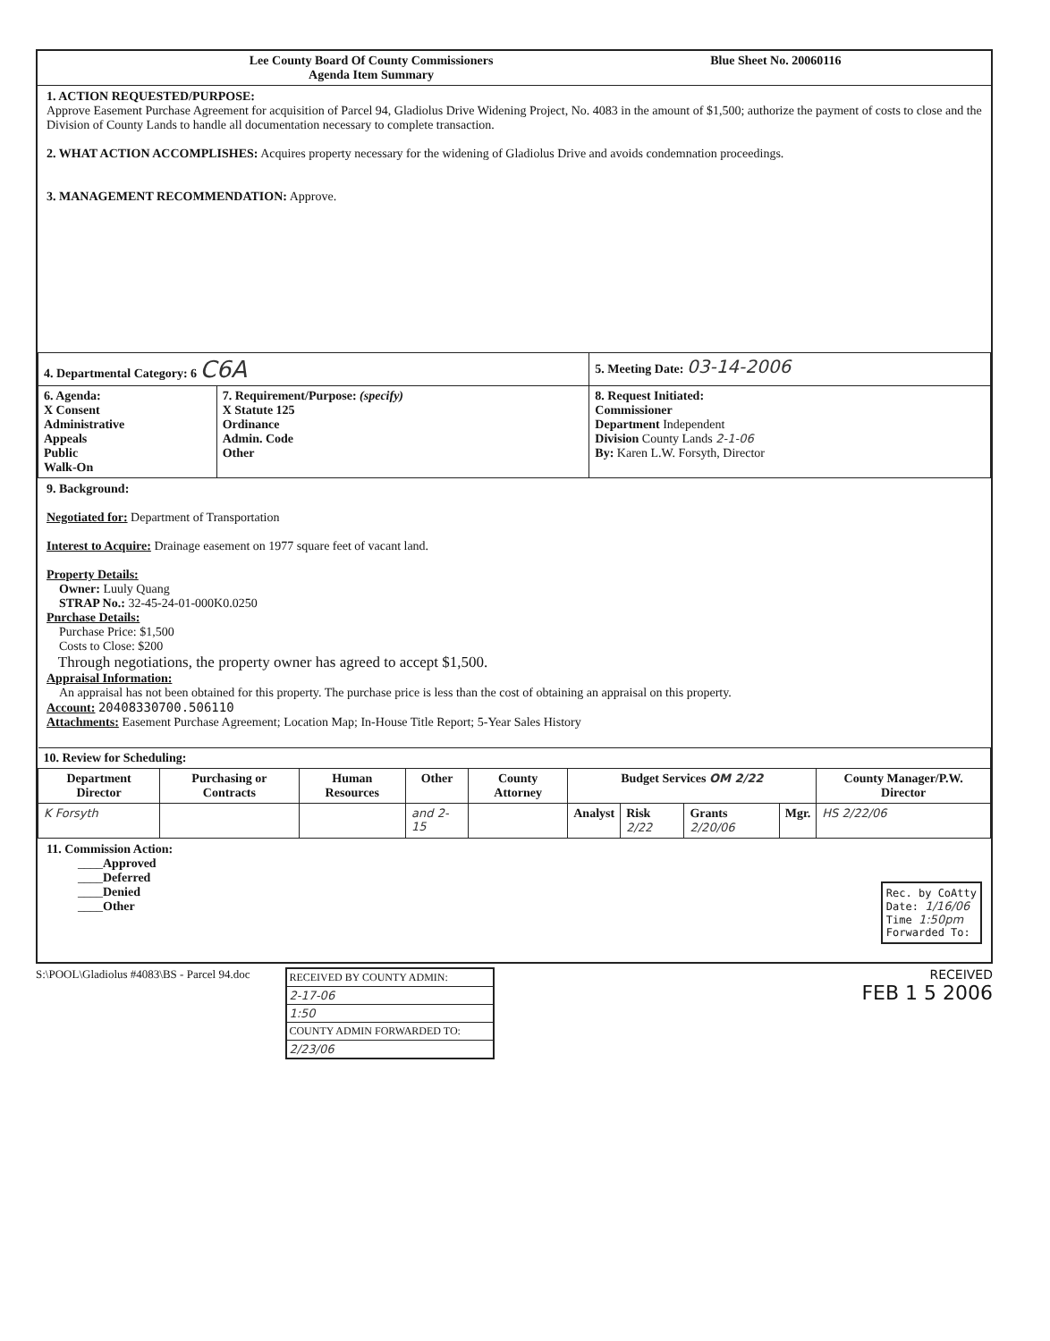| Lee County Board Of County Commissioners Agenda Item Summary | Blue Sheet No. 20060116 |
1. ACTION REQUESTED/PURPOSE:
Approve Easement Purchase Agreement for acquisition of Parcel 94, Gladiolus Drive Widening Project, No. 4083 in the amount of $1,500; authorize the payment of costs to close and the Division of County Lands to handle all documentation necessary to complete transaction.
2. WHAT ACTION ACCOMPLISHES: Acquires property necessary for the widening of Gladiolus Drive and avoids condemnation proceedings.
3. MANAGEMENT RECOMMENDATION: Approve.
| 4. Departmental Category: 6 C6A | | 5. Meeting Date: 03-14-2006 |
| 6. Agenda: X Consent Administrative Appeals Public Walk-On | 7. Requirement/Purpose: (specify) X Statute 125 Ordinance Admin. Code Other | 8. Request Initiated: Commissioner Department Independent Division County Lands 2-1-06 By: Karen L.W. Forsyth, Director |
9. Background:
Negotiated for: Department of Transportation
Interest to Acquire: Drainage easement on 1977 square feet of vacant land.
Property Details:
Owner: Luuly Quang
STRAP No.: 32-45-24-01-000K0.0250
Pnrchase Details:
Purchase Price: $1,500
Costs to Close: $200
Through negotiations, the property owner has agreed to accept $1,500.
Appraisal Information:
An appraisal has not been obtained for this property. The purchase price is less than the cost of obtaining an appraisal on this property.
Account: 20408330700.506110
Attachments: Easement Purchase Agreement; Location Map; In-House Title Report; 5-Year Sales History
| 10. Review for Scheduling: | | | | | | | | | |
| Department Director | Purchasing or Contracts | Human Resources | Other | County Attorney | Budget Services OM 2/22 | | | | County Manager/P.W. Director |
| K Forsyth | | | and 2-15 | | Analyst | Risk 2/22 | Grants 2/20/06 | Mgr. | HS 2/22/06 |
11. Commission Action:
____Approved
____Deferred
____Denied
____Other
Rec. by CoAtty
Date: 1/16/06
Time 1:50pm
Forwarded To:
S:\POOL\Gladiolus #4083\BS - Parcel 94.doc
RECEIVED BY COUNTY ADMIN:
2-17-06
1:50
COUNTY ADMIN FORWARDED TO:
2/23/06
RECEIVED
FEB 1 5 2006